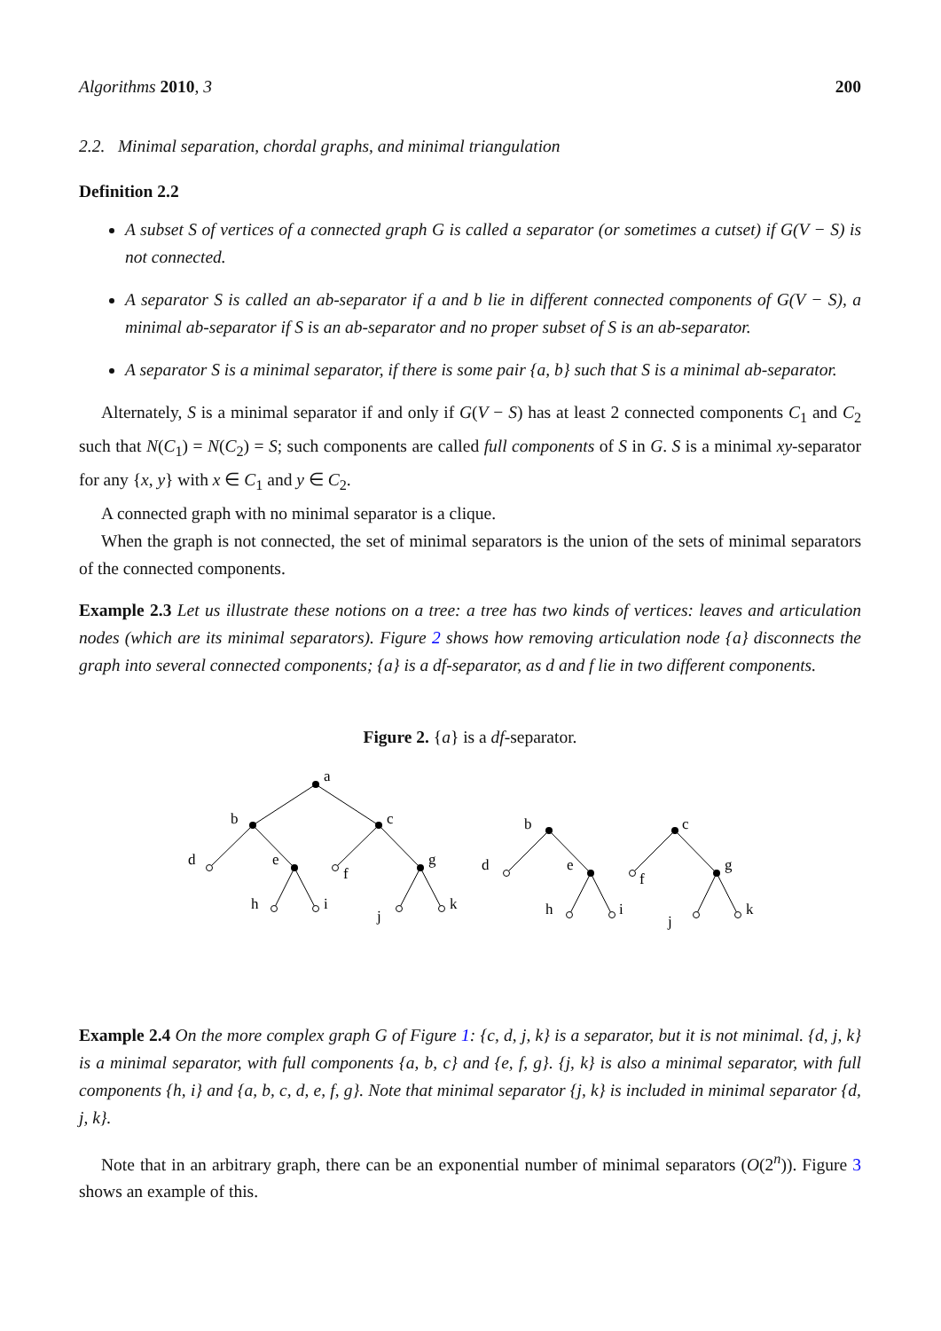Algorithms 2010, 3 200
2.2. Minimal separation, chordal graphs, and minimal triangulation
Definition 2.2
A subset S of vertices of a connected graph G is called a separator (or sometimes a cutset) if G(V − S) is not connected.
A separator S is called an ab-separator if a and b lie in different connected components of G(V − S), a minimal ab-separator if S is an ab-separator and no proper subset of S is an ab-separator.
A separator S is a minimal separator, if there is some pair {a, b} such that S is a minimal ab-separator.
Alternately, S is a minimal separator if and only if G(V − S) has at least 2 connected components C<sub>1</sub> and C<sub>2</sub> such that N(C<sub>1</sub>) = N(C<sub>2</sub>) = S; such components are called full components of S in G. S is a minimal xy-separator for any {x, y} with x ∈ C<sub>1</sub> and y ∈ C<sub>2</sub>.
A connected graph with no minimal separator is a clique.
When the graph is not connected, the set of minimal separators is the union of the sets of minimal separators of the connected components.
Example 2.3 Let us illustrate these notions on a tree: a tree has two kinds of vertices: leaves and articulation nodes (which are its minimal separators). Figure 2 shows how removing articulation node {a} disconnects the graph into several connected components; {a} is a df-separator, as d and f lie in two different components.
Figure 2. {a} is a df-separator.
a
b
c
d
e
f
g
h
i
j
k
b
c
d
e
f
g
h
i
j
k
Example 2.4 On the more complex graph G of Figure 1: {c, d, j, k} is a separator, but it is not minimal. {d, j, k} is a minimal separator, with full components {a, b, c} and {e, f, g}. {j, k} is also a minimal separator, with full components {h, i} and {a, b, c, d, e, f, g}. Note that minimal separator {j, k} is included in minimal separator {d, j, k}.
Note that in an arbitrary graph, there can be an exponential number of minimal separators (O(2<sup>n</sup>)). Figure 3 shows an example of this.